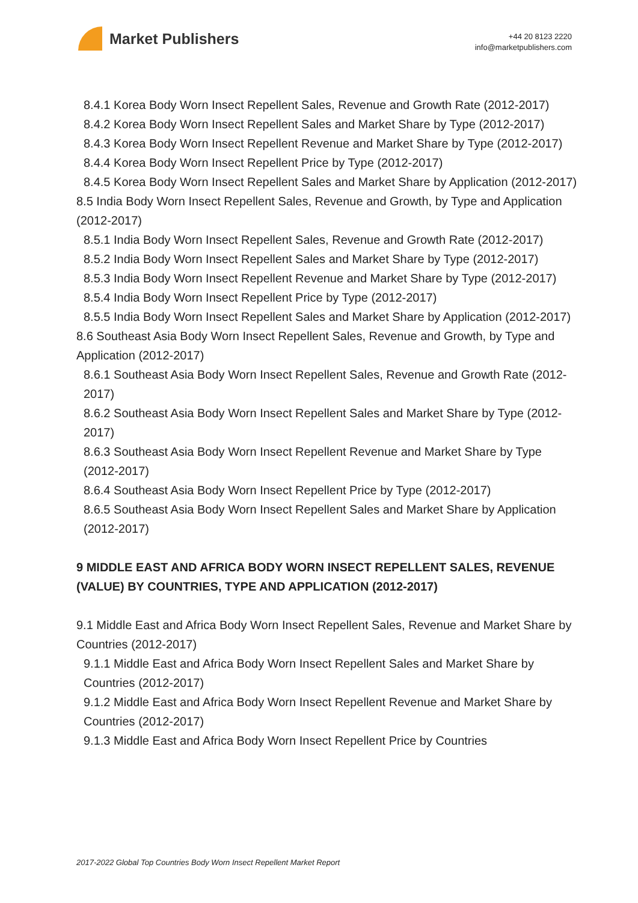Market Publishers
+44 20 8123 2220
info@marketpublishers.com
8.4.1 Korea Body Worn Insect Repellent Sales, Revenue and Growth Rate (2012-2017)
8.4.2 Korea Body Worn Insect Repellent Sales and Market Share by Type (2012-2017)
8.4.3 Korea Body Worn Insect Repellent Revenue and Market Share by Type (2012-2017)
8.4.4 Korea Body Worn Insect Repellent Price by Type (2012-2017)
8.4.5 Korea Body Worn Insect Repellent Sales and Market Share by Application (2012-2017)
8.5 India Body Worn Insect Repellent Sales, Revenue and Growth, by Type and Application (2012-2017)
8.5.1 India Body Worn Insect Repellent Sales, Revenue and Growth Rate (2012-2017)
8.5.2 India Body Worn Insect Repellent Sales and Market Share by Type (2012-2017)
8.5.3 India Body Worn Insect Repellent Revenue and Market Share by Type (2012-2017)
8.5.4 India Body Worn Insect Repellent Price by Type (2012-2017)
8.5.5 India Body Worn Insect Repellent Sales and Market Share by Application (2012-2017)
8.6 Southeast Asia Body Worn Insect Repellent Sales, Revenue and Growth, by Type and Application (2012-2017)
8.6.1 Southeast Asia Body Worn Insect Repellent Sales, Revenue and Growth Rate (2012-2017)
8.6.2 Southeast Asia Body Worn Insect Repellent Sales and Market Share by Type (2012-2017)
8.6.3 Southeast Asia Body Worn Insect Repellent Revenue and Market Share by Type (2012-2017)
8.6.4 Southeast Asia Body Worn Insect Repellent Price by Type (2012-2017)
8.6.5 Southeast Asia Body Worn Insect Repellent Sales and Market Share by Application (2012-2017)
9 MIDDLE EAST AND AFRICA BODY WORN INSECT REPELLENT SALES, REVENUE (VALUE) BY COUNTRIES, TYPE AND APPLICATION (2012-2017)
9.1 Middle East and Africa Body Worn Insect Repellent Sales, Revenue and Market Share by Countries (2012-2017)
9.1.1 Middle East and Africa Body Worn Insect Repellent Sales and Market Share by Countries (2012-2017)
9.1.2 Middle East and Africa Body Worn Insect Repellent Revenue and Market Share by Countries (2012-2017)
9.1.3 Middle East and Africa Body Worn Insect Repellent Price by Countries
2017-2022 Global Top Countries Body Worn Insect Repellent Market Report